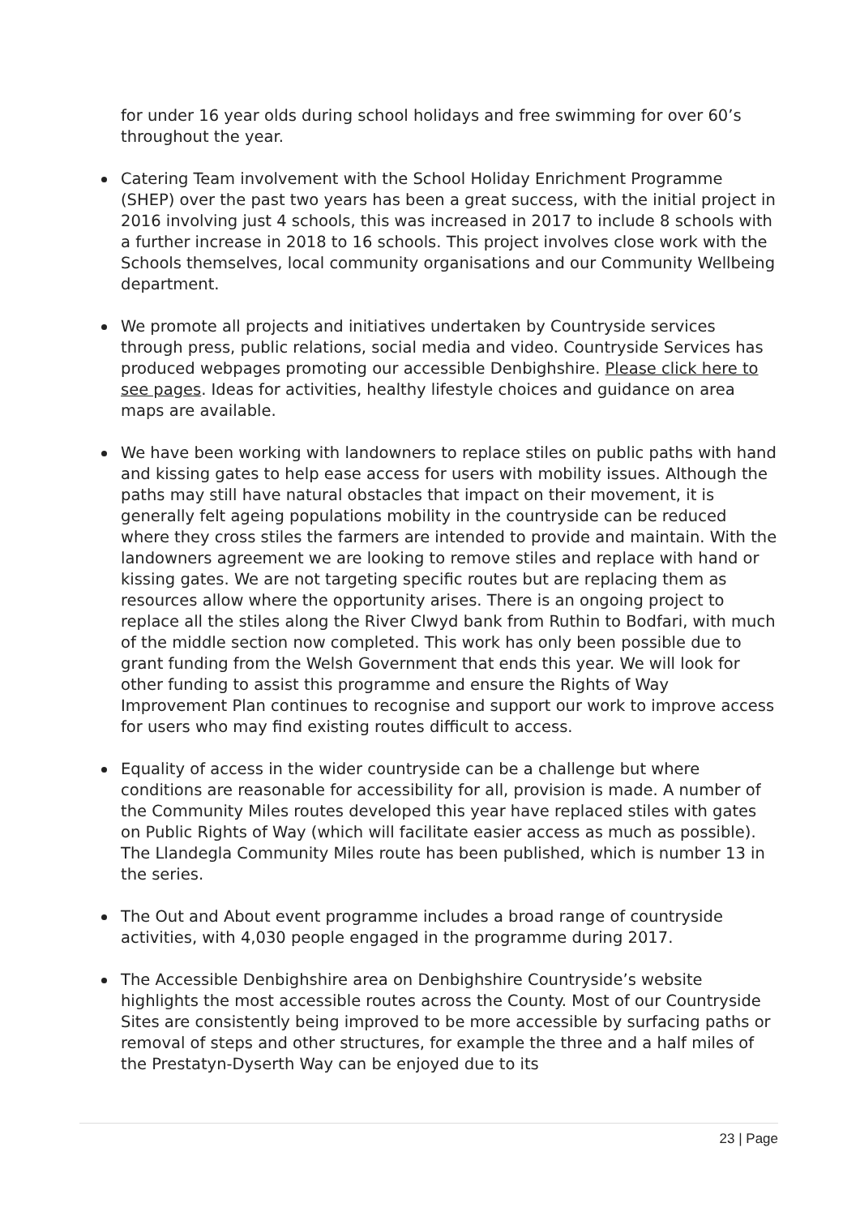for under 16 year olds during school holidays and free swimming for over 60’s throughout the year.
Catering Team involvement with the School Holiday Enrichment Programme (SHEP) over the past two years has been a great success, with the initial project in 2016 involving just 4 schools, this was increased in 2017 to include 8 schools with a further increase in 2018 to 16 schools. This project involves close work with the Schools themselves, local community organisations and our Community Wellbeing department.
We promote all projects and initiatives undertaken by Countryside services through press, public relations, social media and video. Countryside Services has produced webpages promoting our accessible Denbighshire. Please click here to see pages. Ideas for activities, healthy lifestyle choices and guidance on area maps are available.
We have been working with landowners to replace stiles on public paths with hand and kissing gates to help ease access for users with mobility issues. Although the paths may still have natural obstacles that impact on their movement, it is generally felt ageing populations mobility in the countryside can be reduced where they cross stiles the farmers are intended to provide and maintain. With the landowners agreement we are looking to remove stiles and replace with hand or kissing gates. We are not targeting specific routes but are replacing them as resources allow where the opportunity arises. There is an ongoing project to replace all the stiles along the River Clwyd bank from Ruthin to Bodfari, with much of the middle section now completed. This work has only been possible due to grant funding from the Welsh Government that ends this year. We will look for other funding to assist this programme and ensure the Rights of Way Improvement Plan continues to recognise and support our work to improve access for users who may find existing routes difficult to access.
Equality of access in the wider countryside can be a challenge but where conditions are reasonable for accessibility for all, provision is made. A number of the Community Miles routes developed this year have replaced stiles with gates on Public Rights of Way (which will facilitate easier access as much as possible). The Llandegla Community Miles route has been published, which is number 13 in the series.
The Out and About event programme includes a broad range of countryside activities, with 4,030 people engaged in the programme during 2017.
The Accessible Denbighshire area on Denbighshire Countryside’s website highlights the most accessible routes across the County. Most of our Countryside Sites are consistently being improved to be more accessible by surfacing paths or removal of steps and other structures, for example the three and a half miles of the Prestatyn-Dyserth Way can be enjoyed due to its
23 | Page